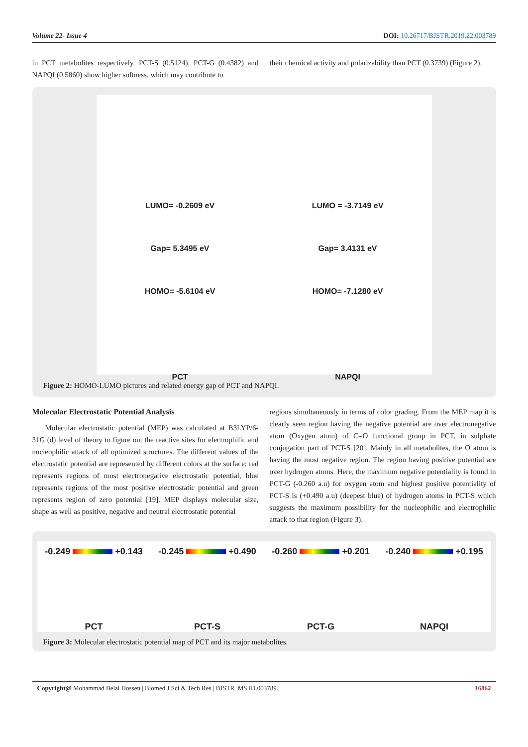Volume 22- Issue 4 DOI: 10.26717/BJSTR.2019.22.003789
in PCT metabolites respectively. PCT-S (0.5124), PCT-G (0.4382) and NAPQI (0.5860) show higher softness, which may contribute to
their chemical activity and polarizability than PCT (0.3739) (Figure 2).
LUMO= -0.2609 eV
Gap= 5.3495 eV
HOMO= -5.6104 eV
PCT
LUMO = -3.7149 eV
Gap= 3.4131 eV
HOMO= -7.1280 eV
NAPQI
Figure 2: HOMO-LUMO pictures and related energy gap of PCT and NAPQI.
Molecular Electrostatic Potential Analysis
Molecular electrostatic potential (MEP) was calculated at B3LYP/6-31G (d) level of theory to figure out the reactive sites for electrophilic and nucleophilic attack of all optimized structures. The different values of the electrostatic potential are represented by different colors at the surface; red represents regions of most electronegative electrostatic potential, blue represents regions of the most positive electrostatic potential and green represents region of zero potential [19]. MEP displays molecular size, shape as well as positive, negative and neutral electrostatic potential
regions simultaneously in terms of color grading. From the MEP map it is clearly seen region having the negative potential are over electronegative atom (Oxygen atom) of C=O functional group in PCT, in sulphate conjugation part of PCT-S [20]. Mainly in all metabolites, the O atom is having the most negative region. The region having positive potential are over hydrogen atoms. Here, the maximum negative potentiality is found in PCT-G (-0.260 a.u) for oxygen atom and highest positive potentiality of PCT-S is (+0.490 a.u) (deepest blue) of hydrogen atoms in PCT-S which suggests the maximum possibility for the nucleophilic and electrophilic attack to that region (Figure 3).
-0.249 +0.143
PCT
-0.245 +0.490
PCT-S
-0.260 +0.201
PCT-G
-0.240 +0.195
NAPQI
Figure 3: Molecular electrostatic potential map of PCT and its major metabolites.
Copyright@ Mohammad Belal Hossen | Biomed J Sci & Tech Res | BJSTR. MS.ID.003789. 16862